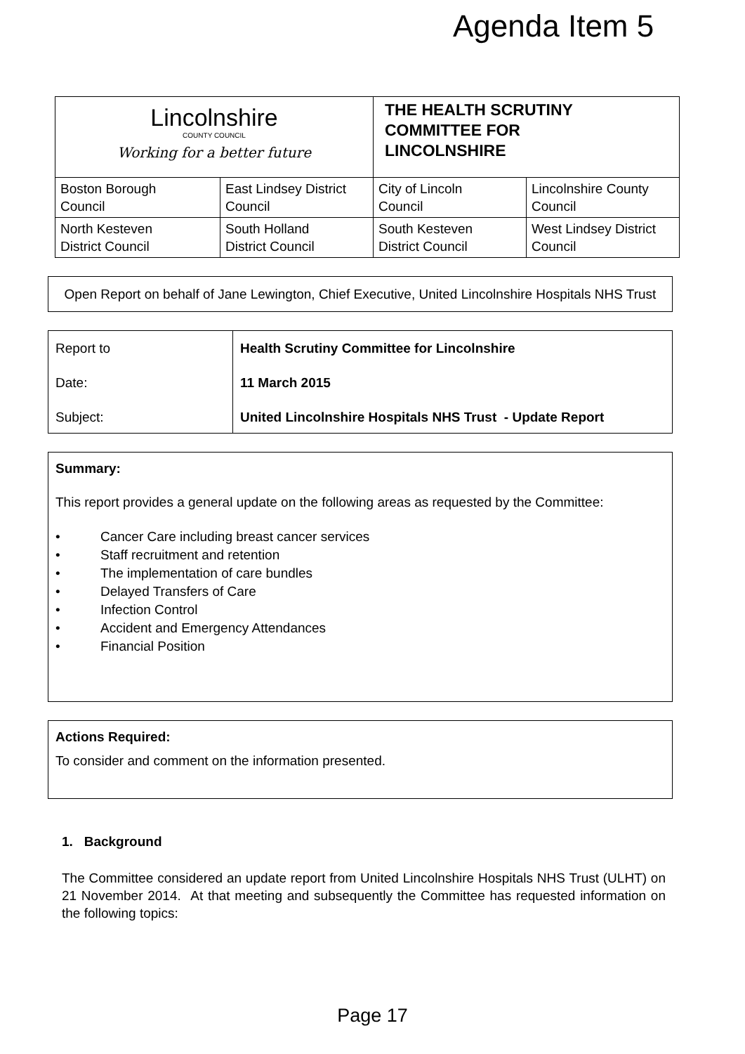Agenda Item 5
| Lincolnshire COUNTY COUNCIL Working for a better future | | THE HEALTH SCRUTINY COMMITTEE FOR LINCOLNSHIRE | |
| Boston Borough Council | East Lindsey District Council | City of Lincoln Council | Lincolnshire County Council |
| North Kesteven District Council | South Holland District Council | South Kesteven District Council | West Lindsey District Council |
Open Report on behalf of Jane Lewington, Chief Executive, United Lincolnshire Hospitals NHS Trust
| Report to | Health Scrutiny Committee for Lincolnshire |
| Date: | 11 March 2015 |
| Subject: | United Lincolnshire Hospitals NHS Trust - Update Report |
Summary:
This report provides a general update on the following areas as requested by the Committee:
• Cancer Care including breast cancer services
• Staff recruitment and retention
• The implementation of care bundles
• Delayed Transfers of Care
• Infection Control
• Accident and Emergency Attendances
• Financial Position
Actions Required:
To consider and comment on the information presented.
1. Background
The Committee considered an update report from United Lincolnshire Hospitals NHS Trust (ULHT) on 21 November 2014. At that meeting and subsequently the Committee has requested information on the following topics:
Page 17